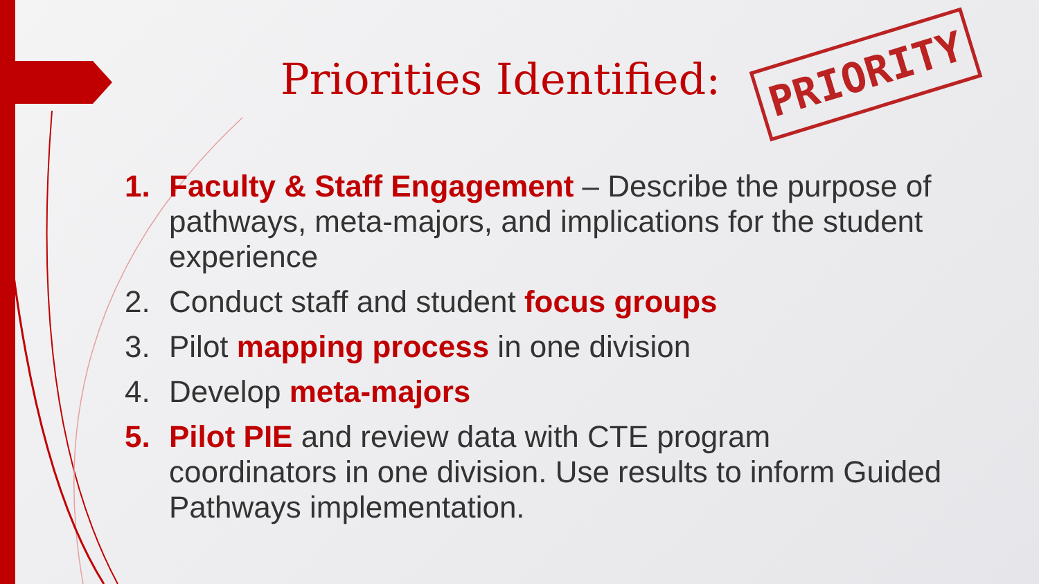Priorities Identified: PRIORITY
1. Faculty & Staff Engagement – Describe the purpose of pathways, meta-majors, and implications for the student experience
2. Conduct staff and student focus groups
3. Pilot mapping process in one division
4. Develop meta-majors
5. Pilot PIE and review data with CTE program coordinators in one division. Use results to inform Guided Pathways implementation.